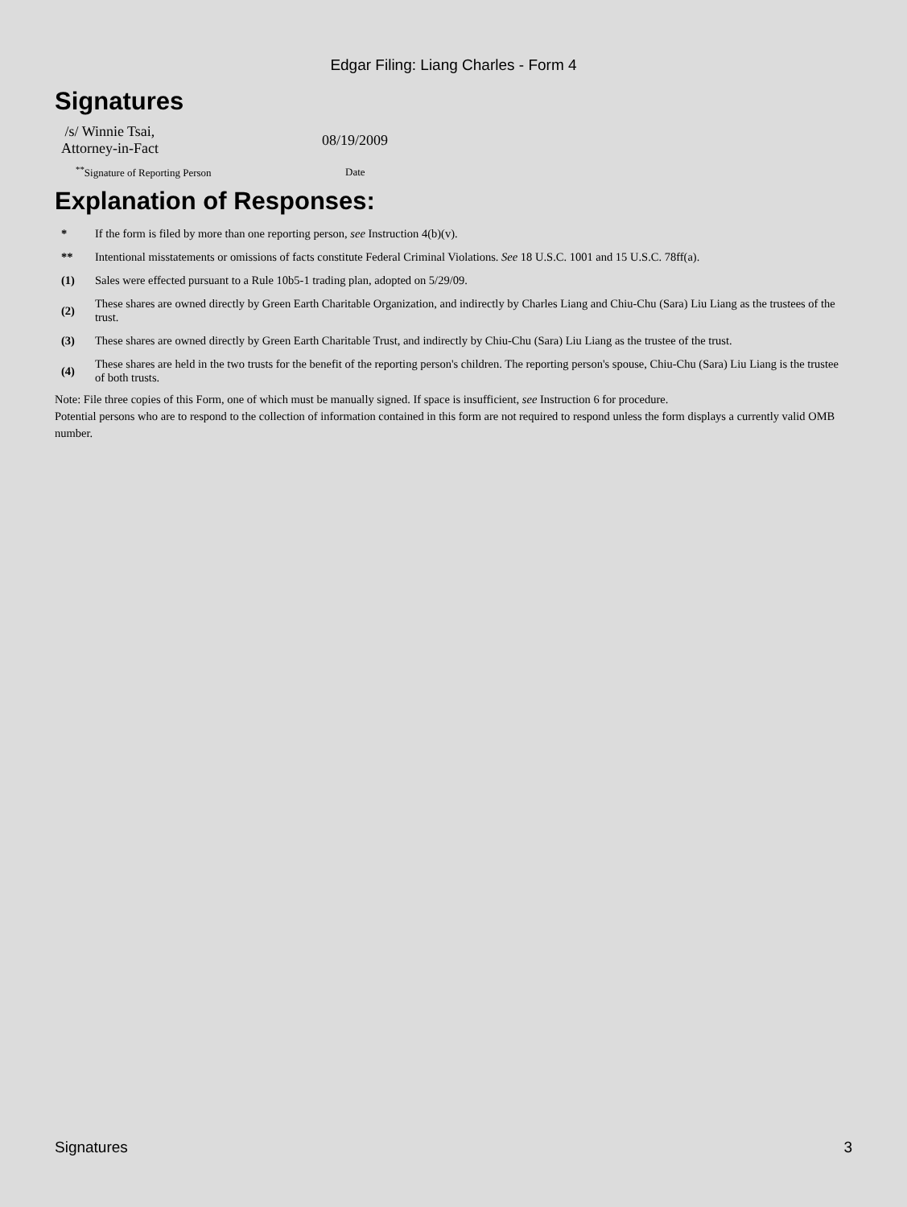Edgar Filing: Liang Charles - Form 4
Signatures
| /s/ Winnie Tsai, Attorney-in-Fact | 08/19/2009 |
| <sup>**</sup> Signature of Reporting Person | Date |
Explanation of Responses:
| * | If the form is filed by more than one reporting person, see Instruction 4(b)(v). |
| ** | Intentional misstatements or omissions of facts constitute Federal Criminal Violations. See 18 U.S.C. 1001 and 15 U.S.C. 78ff(a). |
| (1) | Sales were effected pursuant to a Rule 10b5-1 trading plan, adopted on 5/29/09. |
| (2) | These shares are owned directly by Green Earth Charitable Organization, and indirectly by Charles Liang and Chiu-Chu (Sara) Liu Liang as the trustees of the trust. |
| (3) | These shares are owned directly by Green Earth Charitable Trust, and indirectly by Chiu-Chu (Sara) Liu Liang as the trustee of the trust. |
| (4) | These shares are held in the two trusts for the benefit of the reporting person's children. The reporting person's spouse, Chiu-Chu (Sara) Liu Liang is the trustee of both trusts. |
Note: File three copies of this Form, one of which must be manually signed. If space is insufficient, see Instruction 6 for procedure.
Potential persons who are to respond to the collection of information contained in this form are not required to respond unless the form displays a currently valid OMB number.
Signatures 3